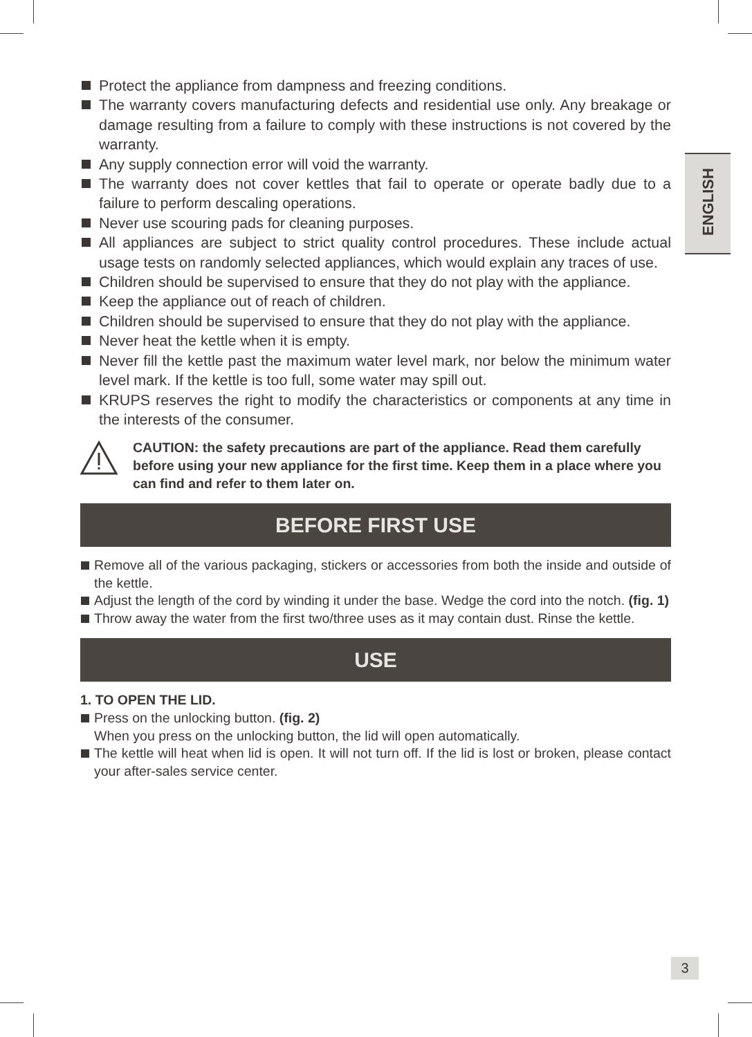ENGLISH
Protect the appliance from dampness and freezing conditions.
The warranty covers manufacturing defects and residential use only. Any breakage or damage resulting from a failure to comply with these instructions is not covered by the warranty.
Any supply connection error will void the warranty.
The warranty does not cover kettles that fail to operate or operate badly due to a failure to perform descaling operations.
Never use scouring pads for cleaning purposes.
All appliances are subject to strict quality control procedures. These include actual usage tests on randomly selected appliances, which would explain any traces of use.
Children should be supervised to ensure that they do not play with the appliance.
Keep the appliance out of reach of children.
Children should be supervised to ensure that they do not play with the appliance.
Never heat the kettle when it is empty.
Never fill the kettle past the maximum water level mark, nor below the minimum water level mark. If the kettle is too full, some water may spill out.
KRUPS reserves the right to modify the characteristics or components at any time in the interests of the consumer.
CAUTION: the safety precautions are part of the appliance. Read them carefully before using your new appliance for the first time. Keep them in a place where you can find and refer to them later on.
BEFORE FIRST USE
Remove all of the various packaging, stickers or accessories from both the inside and outside of the kettle.
Adjust the length of the cord by winding it under the base. Wedge the cord into the notch. (fig. 1)
Throw away the water from the first two/three uses as it may contain dust. Rinse the kettle.
USE
1. TO OPEN THE LID.
Press on the unlocking button. (fig. 2)
When you press on the unlocking button, the lid will open automatically.
The kettle will heat when lid is open. It will not turn off. If the lid is lost or broken, please contact your after-sales service center.
3